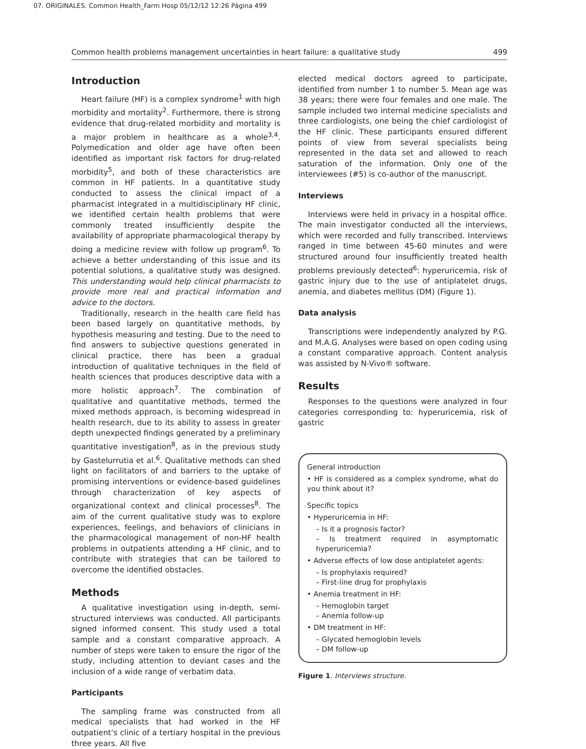07. ORIGINALES. Common Health_Farm Hosp 05/12/12 12:26 Página 499
Common health problems management uncertainties in heart failure: a qualitative study 499
Introduction
Heart failure (HF) is a complex syndrome<sup>1</sup> with high morbidity and mortality<sup>2</sup>. Furthermore, there is strong evidence that drug-related morbidity and mortality is a major problem in healthcare as a whole<sup>3,4</sup>. Polymedication and older age have often been identified as important risk factors for drug-related morbidity<sup>5</sup>, and both of these characteristics are common in HF patients. In a quantitative study conducted to assess the clinical impact of a pharmacist integrated in a multidisciplinary HF clinic, we identified certain health problems that were commonly treated insufficiently despite the availability of appropriate pharmacological therapy by doing a medicine review with follow up program<sup>6</sup>. To achieve a better understanding of this issue and its potential solutions, a qualitative study was designed. This understanding would help clinical pharmacists to provide more real and practical information and advice to the doctors.
Traditionally, research in the health care field has been based largely on quantitative methods, by hypothesis measuring and testing. Due to the need to find answers to subjective questions generated in clinical practice, there has been a gradual introduction of qualitative techniques in the field of health sciences that produces descriptive data with a more holistic approach<sup>7</sup>. The combination of qualitative and quantitative methods, termed the mixed methods approach, is becoming widespread in health research, due to its ability to assess in greater depth unexpected findings generated by a preliminary quantitative investigation<sup>8</sup>, as in the previous study by Gastelurrutia et al.<sup>6</sup>. Qualitative methods can shed light on facilitators of and barriers to the uptake of promising interventions or evidence-based guidelines through characterization of key aspects of organizational context and clinical processes<sup>8</sup>. The aim of the current qualitative study was to explore experiences, feelings, and behaviors of clinicians in the pharmacological management of non-HF health problems in outpatients attending a HF clinic, and to contribute with strategies that can be tailored to overcome the identified obstacles.
Methods
A qualitative investigation using in-depth, semi-structured interviews was conducted. All participants signed informed consent. This study used a total sample and a constant comparative approach. A number of steps were taken to ensure the rigor of the study, including attention to deviant cases and the inclusion of a wide range of verbatim data.
Participants
The sampling frame was constructed from all medical specialists that had worked in the HF outpatient’s clinic of a tertiary hospital in the previous three years. All five
elected medical doctors agreed to participate, identified from number 1 to number 5. Mean age was 38 years; there were four females and one male. The sample included two internal medicine specialists and three cardiologists, one being the chief cardiologist of the HF clinic. These participants ensured different points of view from several specialists being represented in the data set and allowed to reach saturation of the information. Only one of the interviewees (#5) is co-author of the manuscript.
Interviews
Interviews were held in privacy in a hospital office. The main investigator conducted all the interviews, which were recorded and fully transcribed. Interviews ranged in time between 45-60 minutes and were structured around four insufficiently treated health problems previously detected<sup>6</sup>: hyperuricemia, risk of gastric injury due to the use of antiplatelet drugs, anemia, and diabetes mellitus (DM) (Figure 1).
Data analysis
Transcriptions were independently analyzed by P.G. and M.A.G. Analyses were based on open coding using a constant comparative approach. Content analysis was assisted by N-Vivo® software.
Results
Responses to the questions were analyzed in four categories corresponding to: hyperuricemia, risk of gastric
General introduction
• HF is considered as a complex syndrome, what do you think about it?
Specific topics
• Hyperuricemia in HF:
– Is it a prognosis factor?
– Is treatment required in asymptomatic hyperuricemia?
• Adverse effects of low dose antiplatelet agents:
– Is prophylaxis required?
– First-line drug for prophylaxis
• Anemia treatment in HF:
– Hemoglobin target
– Anemia follow-up
• DM treatment in HF:
– Glycated hemoglobin levels
– DM follow-up
Figure 1. Interviews structure.